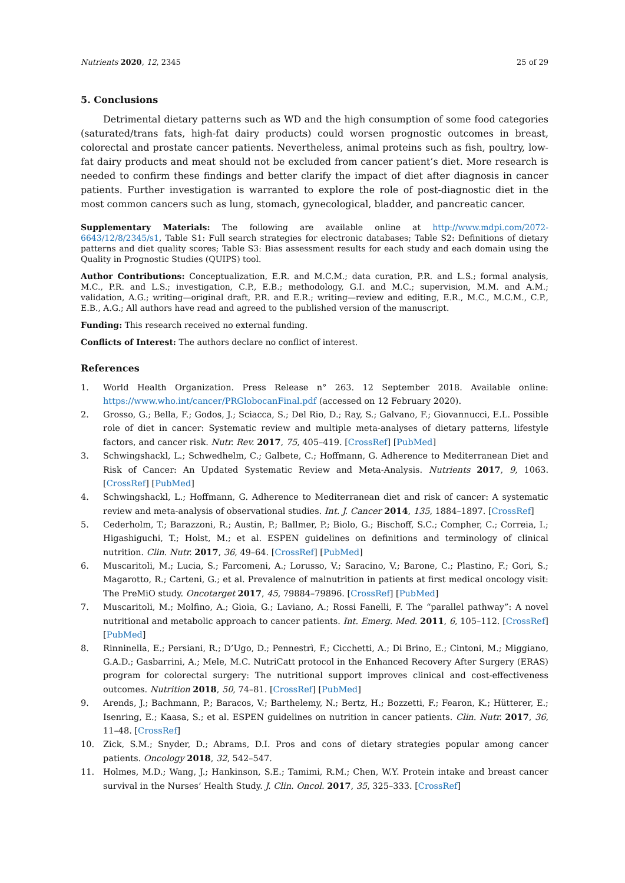Nutrients 2020, 12, 2345 25 of 29
5. Conclusions
Detrimental dietary patterns such as WD and the high consumption of some food categories (saturated/trans fats, high-fat dairy products) could worsen prognostic outcomes in breast, colorectal and prostate cancer patients. Nevertheless, animal proteins such as fish, poultry, low-fat dairy products and meat should not be excluded from cancer patient’s diet. More research is needed to confirm these findings and better clarify the impact of diet after diagnosis in cancer patients. Further investigation is warranted to explore the role of post-diagnostic diet in the most common cancers such as lung, stomach, gynecological, bladder, and pancreatic cancer.
Supplementary Materials: The following are available online at http://www.mdpi.com/2072-6643/12/8/2345/s1, Table S1: Full search strategies for electronic databases; Table S2: Definitions of dietary patterns and diet quality scores; Table S3: Bias assessment results for each study and each domain using the Quality in Prognostic Studies (QUIPS) tool.
Author Contributions: Conceptualization, E.R. and M.C.M.; data curation, P.R. and L.S.; formal analysis, M.C., P.R. and L.S.; investigation, C.P., E.B.; methodology, G.I. and M.C.; supervision, M.M. and A.M.; validation, A.G.; writing—original draft, P.R. and E.R.; writing—review and editing, E.R., M.C., M.C.M., C.P., E.B., A.G.; All authors have read and agreed to the published version of the manuscript.
Funding: This research received no external funding.
Conflicts of Interest: The authors declare no conflict of interest.
References
1. World Health Organization. Press Release n° 263. 12 September 2018. Available online: https://www.who.int/cancer/PRGlobocanFinal.pdf (accessed on 12 February 2020).
2. Grosso, G.; Bella, F.; Godos, J.; Sciacca, S.; Del Rio, D.; Ray, S.; Galvano, F.; Giovannucci, E.L. Possible role of diet in cancer: Systematic review and multiple meta-analyses of dietary patterns, lifestyle factors, and cancer risk. Nutr. Rev. 2017, 75, 405–419. [CrossRef] [PubMed]
3. Schwingshackl, L.; Schwedhelm, C.; Galbete, C.; Hoffmann, G. Adherence to Mediterranean Diet and Risk of Cancer: An Updated Systematic Review and Meta-Analysis. Nutrients 2017, 9, 1063. [CrossRef] [PubMed]
4. Schwingshackl, L.; Hoffmann, G. Adherence to Mediterranean diet and risk of cancer: A systematic review and meta-analysis of observational studies. Int. J. Cancer 2014, 135, 1884–1897. [CrossRef]
5. Cederholm, T.; Barazzoni, R.; Austin, P.; Ballmer, P.; Biolo, G.; Bischoff, S.C.; Compher, C.; Correia, I.; Higashiguchi, T.; Holst, M.; et al. ESPEN guidelines on definitions and terminology of clinical nutrition. Clin. Nutr. 2017, 36, 49–64. [CrossRef] [PubMed]
6. Muscaritoli, M.; Lucia, S.; Farcomeni, A.; Lorusso, V.; Saracino, V.; Barone, C.; Plastino, F.; Gori, S.; Magarotto, R.; Carteni, G.; et al. Prevalence of malnutrition in patients at first medical oncology visit: The PreMiO study. Oncotarget 2017, 45, 79884–79896. [CrossRef] [PubMed]
7. Muscaritoli, M.; Molfino, A.; Gioia, G.; Laviano, A.; Rossi Fanelli, F. The “parallel pathway”: A novel nutritional and metabolic approach to cancer patients. Int. Emerg. Med. 2011, 6, 105–112. [CrossRef] [PubMed]
8. Rinninella, E.; Persiani, R.; D’Ugo, D.; Pennestrì, F.; Cicchetti, A.; Di Brino, E.; Cintoni, M.; Miggiano, G.A.D.; Gasbarrini, A.; Mele, M.C. NutriCatt protocol in the Enhanced Recovery After Surgery (ERAS) program for colorectal surgery: The nutritional support improves clinical and cost-effectiveness outcomes. Nutrition 2018, 50, 74–81. [CrossRef] [PubMed]
9. Arends, J.; Bachmann, P.; Baracos, V.; Barthelemy, N.; Bertz, H.; Bozzetti, F.; Fearon, K.; Hütterer, E.; Isenring, E.; Kaasa, S.; et al. ESPEN guidelines on nutrition in cancer patients. Clin. Nutr. 2017, 36, 11–48. [CrossRef]
10. Zick, S.M.; Snyder, D.; Abrams, D.I. Pros and cons of dietary strategies popular among cancer patients. Oncology 2018, 32, 542–547.
11. Holmes, M.D.; Wang, J.; Hankinson, S.E.; Tamimi, R.M.; Chen, W.Y. Protein intake and breast cancer survival in the Nurses’ Health Study. J. Clin. Oncol. 2017, 35, 325–333. [CrossRef]